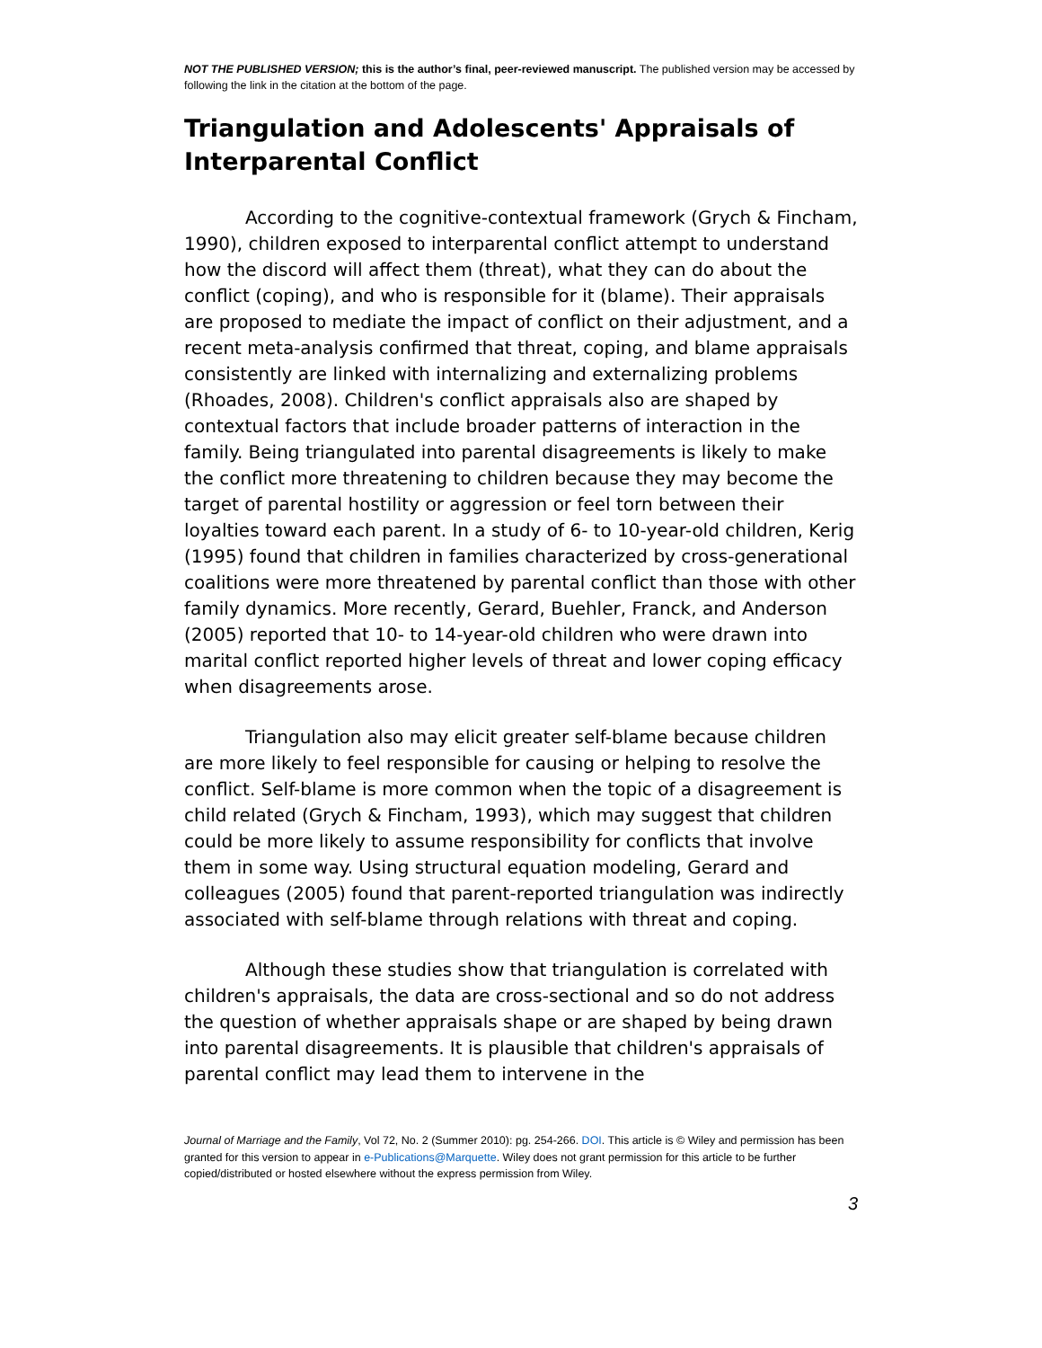NOT THE PUBLISHED VERSION; this is the author’s final, peer-reviewed manuscript. The published version may be accessed by following the link in the citation at the bottom of the page.
Triangulation and Adolescents' Appraisals of Interparental Conflict
According to the cognitive-contextual framework (Grych & Fincham, 1990), children exposed to interparental conflict attempt to understand how the discord will affect them (threat), what they can do about the conflict (coping), and who is responsible for it (blame). Their appraisals are proposed to mediate the impact of conflict on their adjustment, and a recent meta-analysis confirmed that threat, coping, and blame appraisals consistently are linked with internalizing and externalizing problems (Rhoades, 2008). Children's conflict appraisals also are shaped by contextual factors that include broader patterns of interaction in the family. Being triangulated into parental disagreements is likely to make the conflict more threatening to children because they may become the target of parental hostility or aggression or feel torn between their loyalties toward each parent. In a study of 6- to 10-year-old children, Kerig (1995) found that children in families characterized by cross-generational coalitions were more threatened by parental conflict than those with other family dynamics. More recently, Gerard, Buehler, Franck, and Anderson (2005) reported that 10- to 14-year-old children who were drawn into marital conflict reported higher levels of threat and lower coping efficacy when disagreements arose.
Triangulation also may elicit greater self-blame because children are more likely to feel responsible for causing or helping to resolve the conflict. Self-blame is more common when the topic of a disagreement is child related (Grych & Fincham, 1993), which may suggest that children could be more likely to assume responsibility for conflicts that involve them in some way. Using structural equation modeling, Gerard and colleagues (2005) found that parent-reported triangulation was indirectly associated with self-blame through relations with threat and coping.
Although these studies show that triangulation is correlated with children's appraisals, the data are cross-sectional and so do not address the question of whether appraisals shape or are shaped by being drawn into parental disagreements. It is plausible that children's appraisals of parental conflict may lead them to intervene in the
Journal of Marriage and the Family, Vol 72, No. 2 (Summer 2010): pg. 254-266. DOI. This article is © Wiley and permission has been granted for this version to appear in e-Publications@Marquette. Wiley does not grant permission for this article to be further copied/distributed or hosted elsewhere without the express permission from Wiley.
3